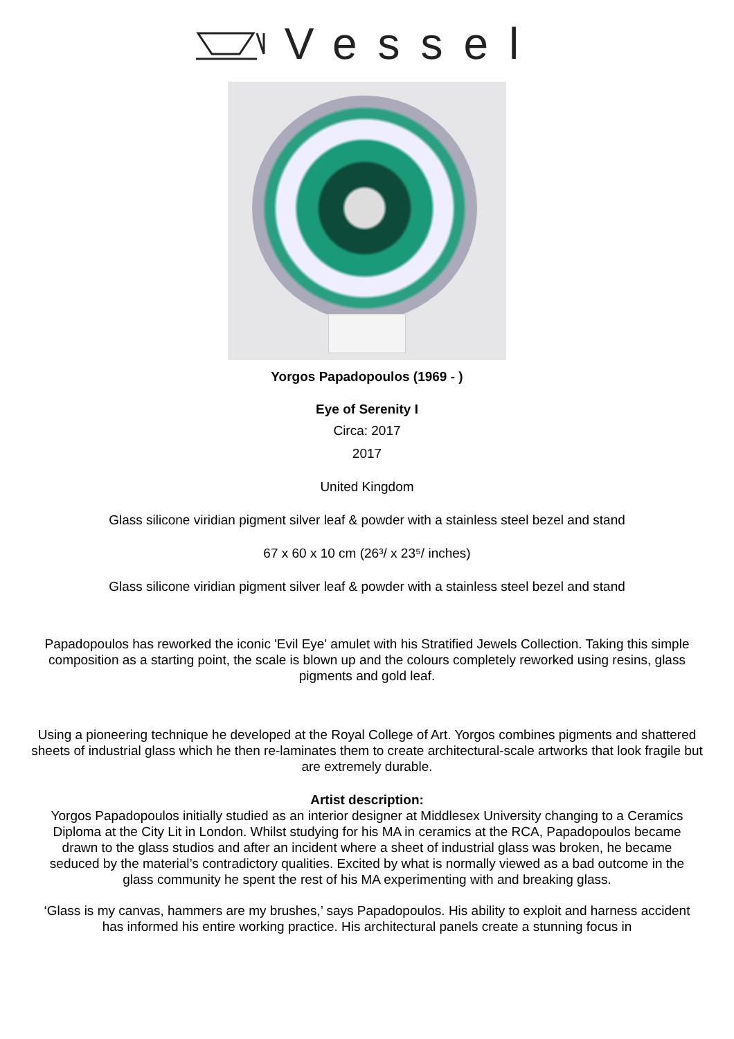Vessel
Yorgos Papadopoulos (1969 - )
Eye of Serenity I
Circa: 2017
2017
United Kingdom
Glass silicone viridian pigment silver leaf & powder with a stainless steel bezel and stand
67 x 60 x 10 cm (26³/ x 23⁵/ inches)
Glass silicone viridian pigment silver leaf & powder with a stainless steel bezel and stand
Papadopoulos has reworked the iconic 'Evil Eye' amulet with his Stratified Jewels Collection. Taking this simple composition as a starting point, the scale is blown up and the colours completely reworked using resins, glass pigments and gold leaf.
Using a pioneering technique he developed at the Royal College of Art. Yorgos combines pigments and shattered sheets of industrial glass which he then re-laminates them to create architectural-scale artworks that look fragile but are extremely durable.
Artist description:
Yorgos Papadopoulos initially studied as an interior designer at Middlesex University changing to a Ceramics Diploma at the City Lit in London. Whilst studying for his MA in ceramics at the RCA, Papadopoulos became drawn to the glass studios and after an incident where a sheet of industrial glass was broken, he became seduced by the material’s contradictory qualities. Excited by what is normally viewed as a bad outcome in the glass community he spent the rest of his MA experimenting with and breaking glass.
‘Glass is my canvas, hammers are my brushes,’ says Papadopoulos. His ability to exploit and harness accident has informed his entire working practice. His architectural panels create a stunning focus in